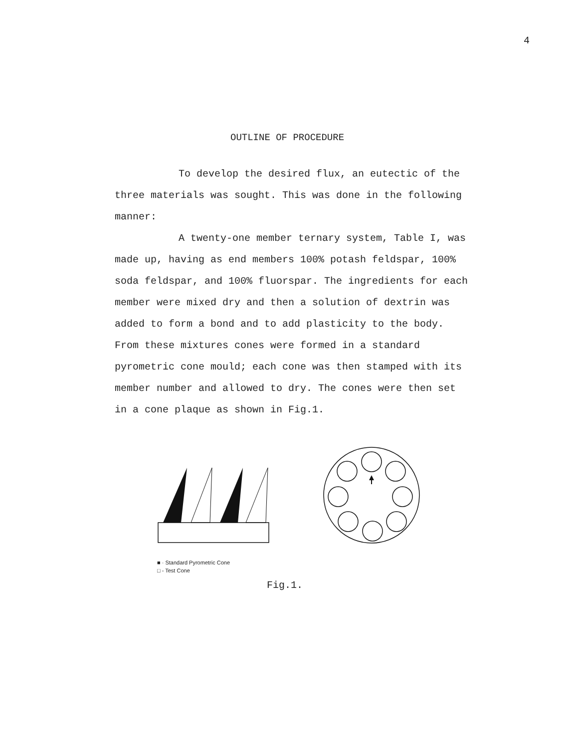4
OUTLINE OF PROCEDURE
To develop the desired flux, an eutectic of the three materials was sought. This was done in the following manner:
A twenty-one member ternary system, Table I, was made up, having as end members 100% potash feldspar, 100% soda feldspar, and 100% fluorspar. The ingredients for each member were mixed dry and then a solution of dextrin was added to form a bond and to add plasticity to the body. From these mixtures cones were formed in a standard pyrometric cone mould; each cone was then stamped with its member number and allowed to dry. The cones were then set in a cone plaque as shown in Fig.1.
■ · Standard Pyrometric Cone
□ - Test Cone
Fig.1.